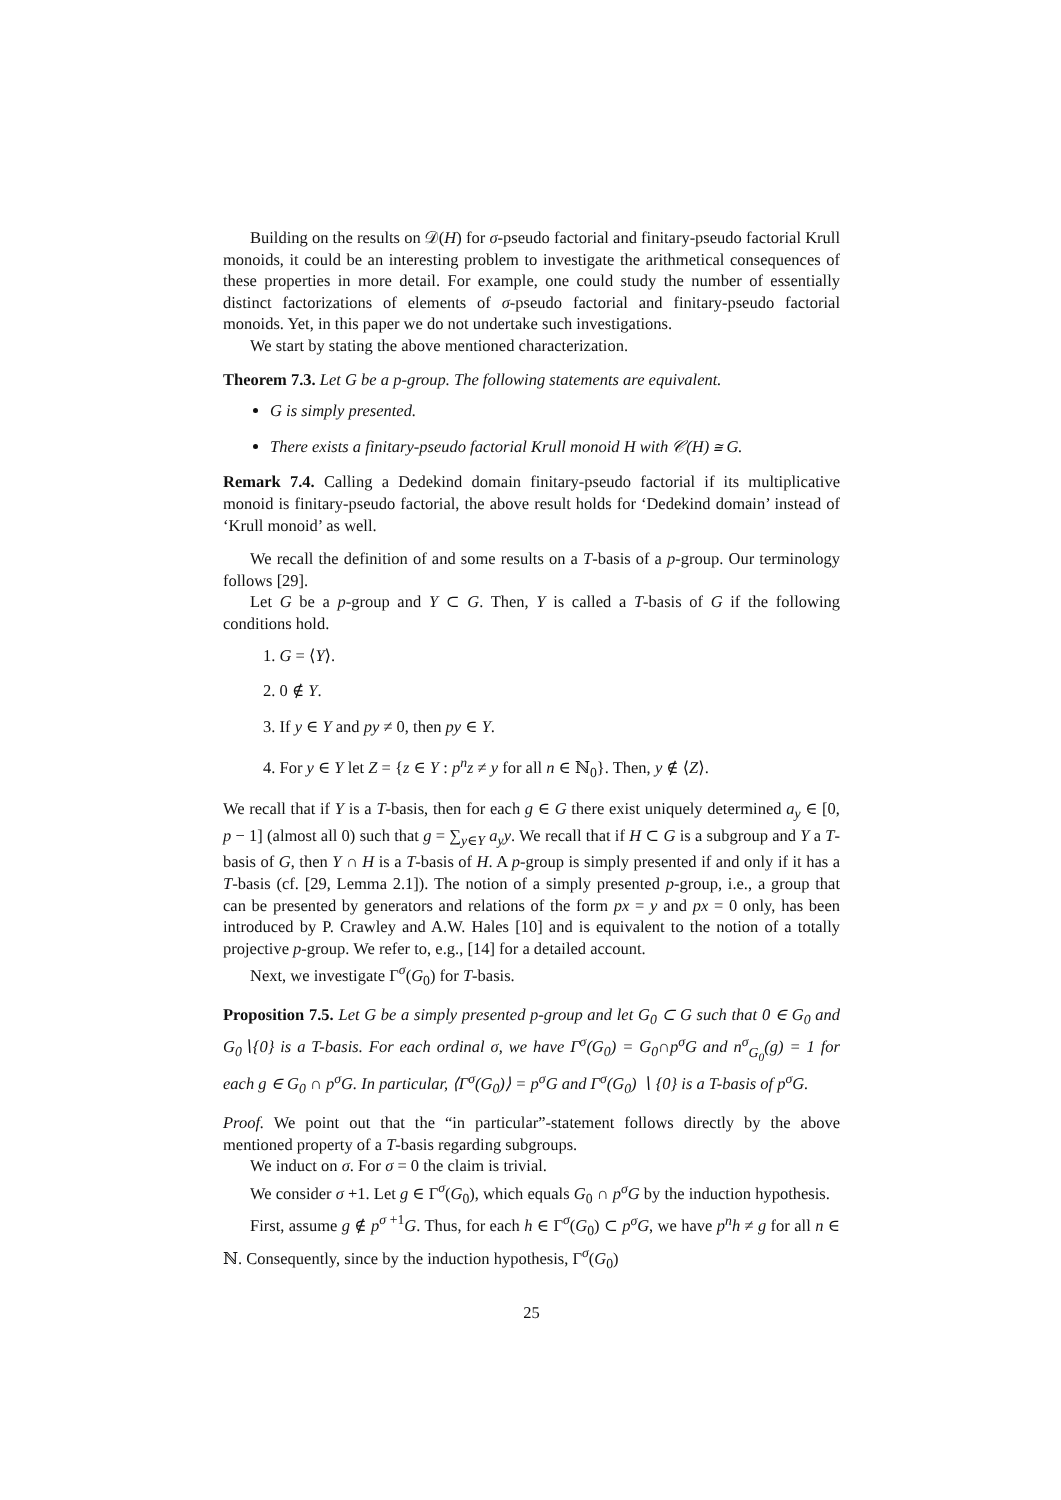Building on the results on 𝒟(H) for σ-pseudo factorial and finitary-pseudo factorial Krull monoids, it could be an interesting problem to investigate the arithmetical consequences of these properties in more detail. For example, one could study the number of essentially distinct factorizations of elements of σ-pseudo factorial and finitary-pseudo factorial monoids. Yet, in this paper we do not undertake such investigations.
We start by stating the above mentioned characterization.
Theorem 7.3. Let G be a p-group. The following statements are equivalent.
G is simply presented.
There exists a finitary-pseudo factorial Krull monoid H with 𝒞(H) ≅ G.
Remark 7.4. Calling a Dedekind domain finitary-pseudo factorial if its multiplicative monoid is finitary-pseudo factorial, the above result holds for ‘Dedekind domain’ instead of ‘Krull monoid’ as well.
We recall the definition of and some results on a T-basis of a p-group. Our terminology follows [29].
Let G be a p-group and Y ⊂ G. Then, Y is called a T-basis of G if the following conditions hold.
1. G = ⟨Y⟩.
2. 0 ∉ Y.
3. If y ∈ Y and py ≠ 0, then py ∈ Y.
4. For y ∈ Y let Z = {z ∈ Y : p<sup>n</sup>z ≠ y for all n ∈ ℕ<sub>0</sub>}. Then, y ∉ ⟨Z⟩.
We recall that if Y is a T-basis, then for each g ∈ G there exist uniquely determined a<sub>y</sub> ∈ [0, p − 1] (almost all 0) such that g = ∑<sub>y∈Y</sub> a<sub>y</sub>y. We recall that if H ⊂ G is a subgroup and Y a T-basis of G, then Y ∩ H is a T-basis of H. A p-group is simply presented if and only if it has a T-basis (cf. [29, Lemma 2.1]). The notion of a simply presented p-group, i.e., a group that can be presented by generators and relations of the form px = y and px = 0 only, has been introduced by P. Crawley and A.W. Hales [10] and is equivalent to the notion of a totally projective p-group. We refer to, e.g., [14] for a detailed account.
Next, we investigate Γ<sup>σ</sup>(G<sub>0</sub>) for T-basis.
Proposition 7.5. Let G be a simply presented p-group and let G<sub>0</sub> ⊂ G such that 0 ∈ G<sub>0</sub> and G<sub>0</sub>∖{0} is a T-basis. For each ordinal σ, we have Γ<sup>σ</sup>(G<sub>0</sub>) = G<sub>0</sub>∩p<sup>σ</sup>G and n<sup>σ</sup><sub>G<sub>0</sub></sub>(g) = 1 for each g ∈ G<sub>0</sub> ∩ p<sup>σ</sup>G. In particular, ⟨Γ<sup>σ</sup>(G<sub>0</sub>)⟩ = p<sup>σ</sup>G and Γ<sup>σ</sup>(G<sub>0</sub>) ∖ {0} is a T-basis of p<sup>σ</sup>G.
Proof. We point out that the “in particular”-statement follows directly by the above mentioned property of a T-basis regarding subgroups.
We induct on σ. For σ = 0 the claim is trivial.
We consider σ +1. Let g ∈ Γ<sup>σ</sup>(G<sub>0</sub>), which equals G<sub>0</sub> ∩ p<sup>σ</sup>G by the induction hypothesis.
First, assume g ∉ p<sup>σ +1</sup>G. Thus, for each h ∈ Γ<sup>σ</sup>(G<sub>0</sub>) ⊂ p<sup>σ</sup>G, we have p<sup>n</sup>h ≠ g for all n ∈ ℕ. Consequently, since by the induction hypothesis, Γ<sup>σ</sup>(G<sub>0</sub>)
25